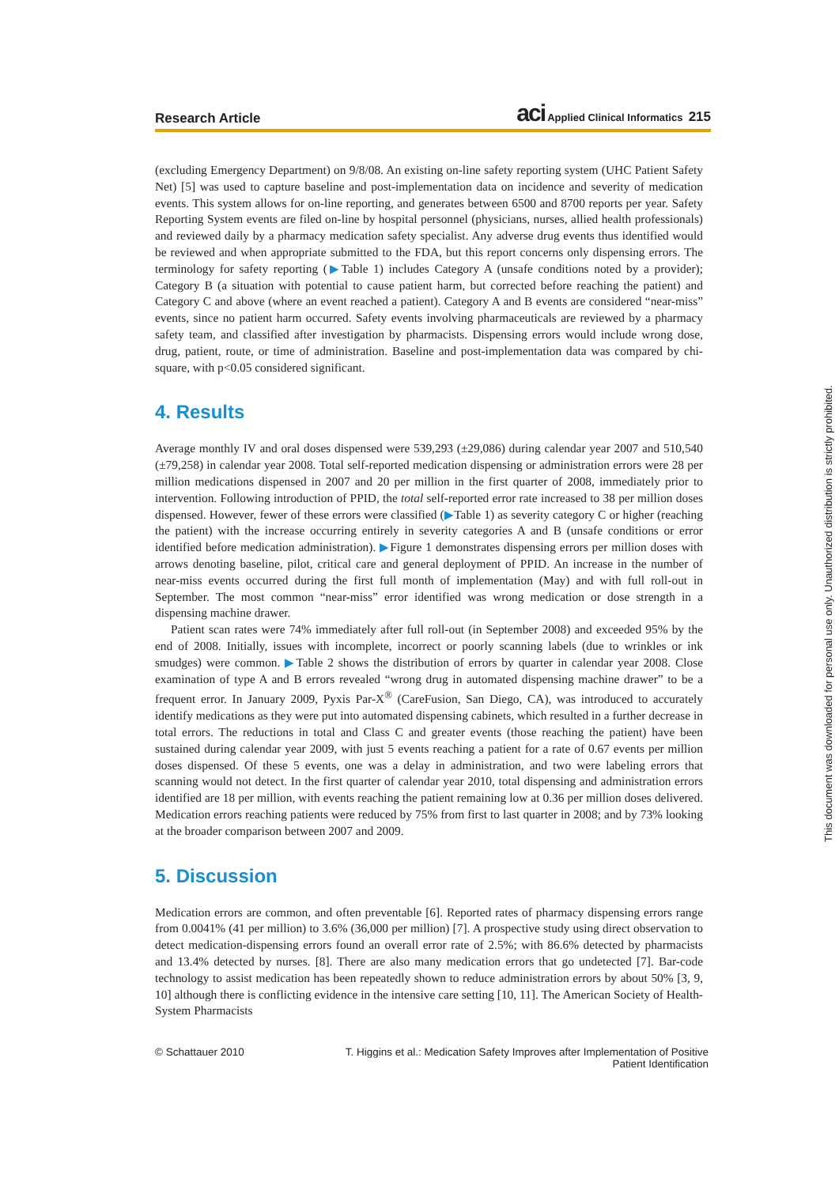Research Article aci Applied Clinical Informatics 215
(excluding Emergency Department) on 9/8/08. An existing on-line safety reporting system (UHC Patient Safety Net) [5] was used to capture baseline and post-implementation data on incidence and severity of medication events. This system allows for on-line reporting, and generates between 6500 and 8700 reports per year. Safety Reporting System events are filed on-line by hospital personnel (physicians, nurses, allied health professionals) and reviewed daily by a pharmacy medication safety specialist. Any adverse drug events thus identified would be reviewed and when appropriate submitted to the FDA, but this report concerns only dispensing errors. The terminology for safety reporting (▶Table 1) includes Category A (unsafe conditions noted by a provider); Category B (a situation with potential to cause patient harm, but corrected before reaching the patient) and Category C and above (where an event reached a patient). Category A and B events are considered “near-miss” events, since no patient harm occurred. Safety events involving pharmaceuticals are reviewed by a pharmacy safety team, and classified after investigation by pharmacists. Dispensing errors would include wrong dose, drug, patient, route, or time of administration. Baseline and post-implementation data was compared by chi-square, with p<0.05 considered significant.
4. Results
Average monthly IV and oral doses dispensed were 539,293 (±29,086) during calendar year 2007 and 510,540 (±79,258) in calendar year 2008. Total self-reported medication dispensing or administration errors were 28 per million medications dispensed in 2007 and 20 per million in the first quarter of 2008, immediately prior to intervention. Following introduction of PPID, the total self-reported error rate increased to 38 per million doses dispensed. However, fewer of these errors were classified (▶Table 1) as severity category C or higher (reaching the patient) with the increase occurring entirely in severity categories A and B (unsafe conditions or error identified before medication administration). ▶Figure 1 demonstrates dispensing errors per million doses with arrows denoting baseline, pilot, critical care and general deployment of PPID. An increase in the number of near-miss events occurred during the first full month of implementation (May) and with full roll-out in September. The most common “near-miss” error identified was wrong medication or dose strength in a dispensing machine drawer.
Patient scan rates were 74% immediately after full roll-out (in September 2008) and exceeded 95% by the end of 2008. Initially, issues with incomplete, incorrect or poorly scanning labels (due to wrinkles or ink smudges) were common. ▶Table 2 shows the distribution of errors by quarter in calendar year 2008. Close examination of type A and B errors revealed “wrong drug in automated dispensing machine drawer” to be a frequent error. In January 2009, Pyxis Par-X<sup>®</sup> (CareFusion, San Diego, CA), was introduced to accurately identify medications as they were put into automated dispensing cabinets, which resulted in a further decrease in total errors. The reductions in total and Class C and greater events (those reaching the patient) have been sustained during calendar year 2009, with just 5 events reaching a patient for a rate of 0.67 events per million doses dispensed. Of these 5 events, one was a delay in administration, and two were labeling errors that scanning would not detect. In the first quarter of calendar year 2010, total dispensing and administration errors identified are 18 per million, with events reaching the patient remaining low at 0.36 per million doses delivered. Medication errors reaching patients were reduced by 75% from first to last quarter in 2008; and by 73% looking at the broader comparison between 2007 and 2009.
5. Discussion
Medication errors are common, and often preventable [6]. Reported rates of pharmacy dispensing errors range from 0.0041% (41 per million) to 3.6% (36,000 per million) [7]. A prospective study using direct observation to detect medication-dispensing errors found an overall error rate of 2.5%; with 86.6% detected by pharmacists and 13.4% detected by nurses. [8]. There are also many medication errors that go undetected [7]. Bar-code technology to assist medication has been repeatedly shown to reduce administration errors by about 50% [3, 9, 10] although there is conflicting evidence in the intensive care setting [10, 11]. The American Society of Health-System Pharmacists
© Schattauer 2010 T. Higgins et al.: Medication Safety Improves after Implementation of Positive
Patient Identification
This document was downloaded for personal use only. Unauthorized distribution is strictly prohibited.